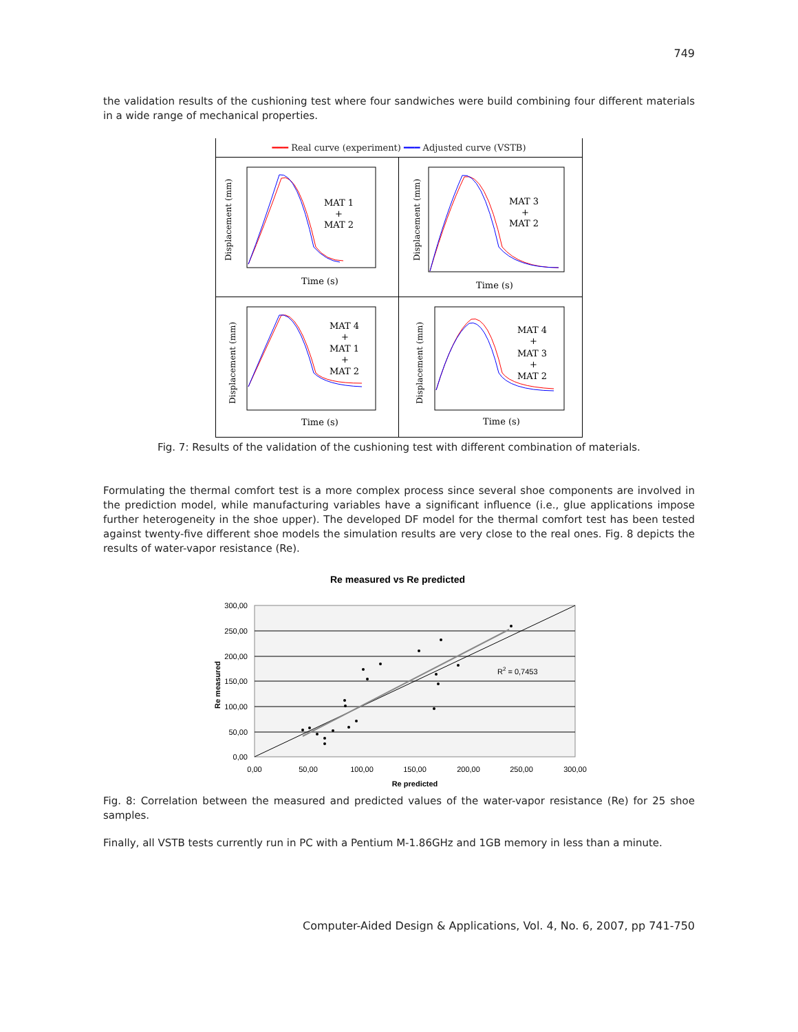749
the validation results of the cushioning test where four sandwiches were build combining four different materials in a wide range of mechanical properties.
━━━ Real curve (experiment) ━━━ Adjusted curve (VSTB)
Displacement (mm)
MAT 1
+
MAT 2
Time (s)
Displacement (mm)
MAT 3
+
MAT 2
Time (s)
Displacement (mm)
MAT 4
+
MAT 1
+
MAT 2
Time (s)
Displacement (mm)
MAT 4
+
MAT 3
+
MAT 2
Time (s)
Fig. 7: Results of the validation of the cushioning test with different combination of materials.
Formulating the thermal comfort test is a more complex process since several shoe components are involved in the prediction model, while manufacturing variables have a significant influence (i.e., glue applications impose further heterogeneity in the shoe upper). The developed DF model for the thermal comfort test has been tested against twenty-five different shoe models the simulation results are very close to the real ones. Fig. 8 depicts the results of water-vapor resistance (Re).
Re measured vs Re predicted
300,00
250,00
200,00
150,00
100,00
50,00
0,00
0,00
50,00
100,00
150,00
200,00
250,00
300,00
Re predicted
Re measured
R2 = 0,7453
Fig. 8: Correlation between the measured and predicted values of the water-vapor resistance (Re) for 25 shoe samples.
Finally, all VSTB tests currently run in PC with a Pentium M-1.86GHz and 1GB memory in less than a minute.
Computer-Aided Design & Applications, Vol. 4, No. 6, 2007, pp 741-750